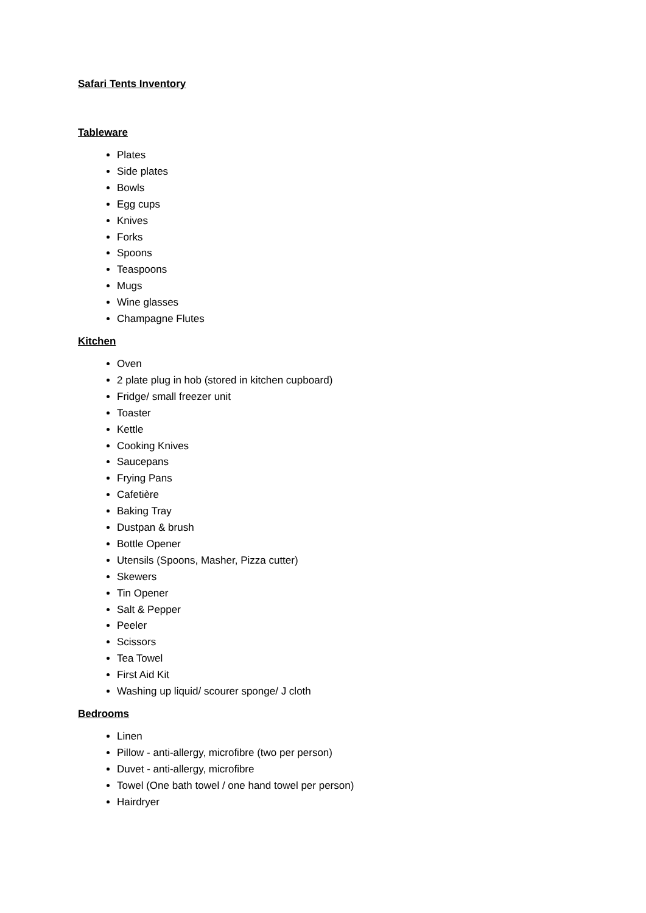Safari Tents Inventory
Tableware
Plates
Side plates
Bowls
Egg cups
Knives
Forks
Spoons
Teaspoons
Mugs
Wine glasses
Champagne Flutes
Kitchen
Oven
2 plate plug in hob (stored in kitchen cupboard)
Fridge/ small freezer unit
Toaster
Kettle
Cooking Knives
Saucepans
Frying Pans
Cafetière
Baking Tray
Dustpan & brush
Bottle Opener
Utensils (Spoons, Masher, Pizza cutter)
Skewers
Tin Opener
Salt & Pepper
Peeler
Scissors
Tea Towel
First Aid Kit
Washing up liquid/ scourer sponge/ J cloth
Bedrooms
Linen
Pillow - anti-allergy, microfibre (two per person)
Duvet - anti-allergy, microfibre
Towel (One bath towel / one hand towel per person)
Hairdryer